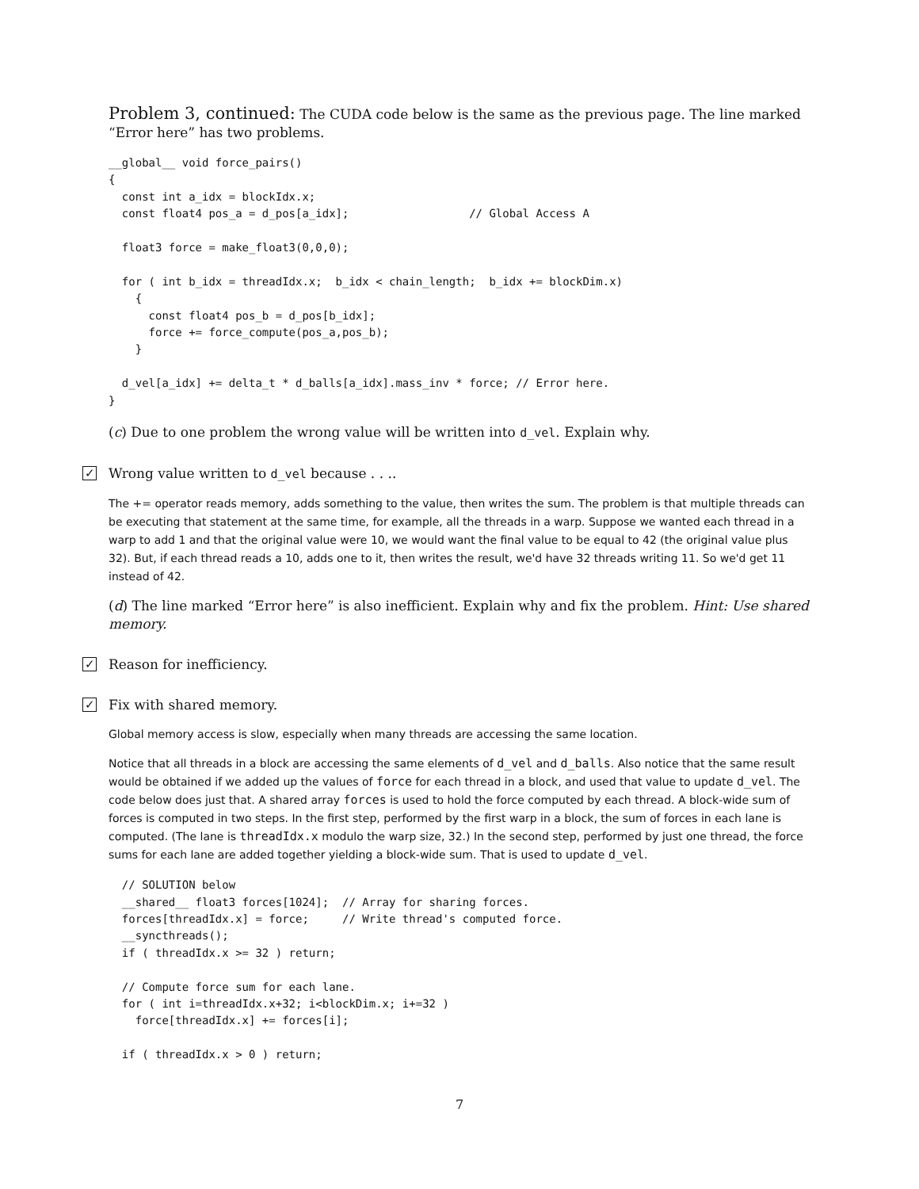Problem 3, continued: The CUDA code below is the same as the previous page. The line marked “Error here” has two problems.
__global__ void force_pairs()
{
  const int a_idx = blockIdx.x;
  const float4 pos_a = d_pos[a_idx];                  // Global Access A

  float3 force = make_float3(0,0,0);

  for ( int b_idx = threadIdx.x;  b_idx < chain_length;  b_idx += blockDim.x)
    {
      const float4 pos_b = d_pos[b_idx];
      force += force_compute(pos_a,pos_b);
    }

  d_vel[a_idx] += delta_t * d_balls[a_idx].mass_inv * force; // Error here.
}
(c) Due to one problem the wrong value will be written into d_vel. Explain why.
✓ Wrong value written to d_vel because . . ..
The += operator reads memory, adds something to the value, then writes the sum. The problem is that multiple threads can be executing that statement at the same time, for example, all the threads in a warp. Suppose we wanted each thread in a warp to add 1 and that the original value were 10, we would want the final value to be equal to 42 (the original value plus 32). But, if each thread reads a 10, adds one to it, then writes the result, we'd have 32 threads writing 11. So we'd get 11 instead of 42.
(d) The line marked “Error here” is also inefficient. Explain why and fix the problem. Hint: Use shared memory.
✓ Reason for inefficiency.
✓ Fix with shared memory.
Global memory access is slow, especially when many threads are accessing the same location.
Notice that all threads in a block are accessing the same elements of d_vel and d_balls. Also notice that the same result would be obtained if we added up the values of force for each thread in a block, and used that value to update d_vel. The code below does just that. A shared array forces is used to hold the force computed by each thread. A block-wide sum of forces is computed in two steps. In the first step, performed by the first warp in a block, the sum of forces in each lane is computed. (The lane is threadIdx.x modulo the warp size, 32.) In the second step, performed by just one thread, the force sums for each lane are added together yielding a block-wide sum. That is used to update d_vel.
  // SOLUTION below
  __shared__ float3 forces[1024];  // Array for sharing forces.
  forces[threadIdx.x] = force;     // Write thread's computed force.
  __syncthreads();
  if ( threadIdx.x >= 32 ) return;

  // Compute force sum for each lane.
  for ( int i=threadIdx.x+32; i<blockDim.x; i+=32 )
    force[threadIdx.x] += forces[i];

  if ( threadIdx.x > 0 ) return;
7